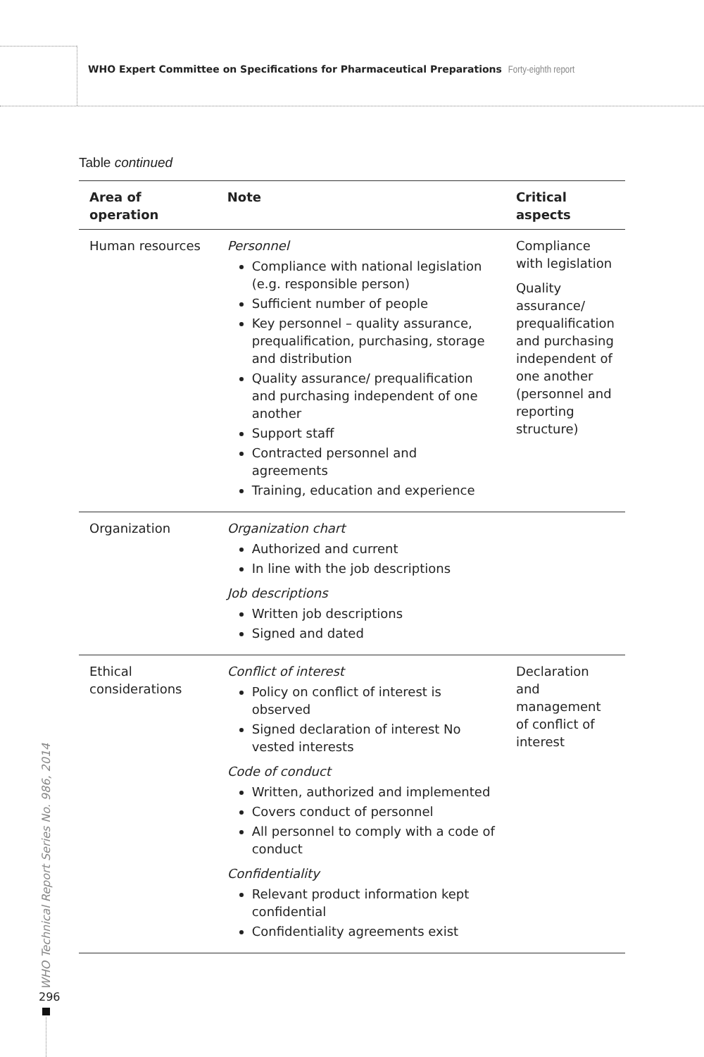WHO Expert Committee on Specifications for Pharmaceutical Preparations Forty-eighth report
Table continued
| Area of operation | Note | Critical aspects |
| --- | --- | --- |
| Human resources | Personnel Compliance with national legislation (e.g. responsible person) Sufficient number of people Key personnel – quality assurance, prequalification, purchasing, storage and distribution Quality assurance/ prequalification and purchasing independent of one another Support staff Contracted personnel and agreements Training, education and experience | Compliance with legislation Quality assurance/ prequalification and purchasing independent of one another (personnel and reporting structure) |
| Organization | Organization chart Authorized and current In line with the job descriptions Job descriptions Written job descriptions Signed and dated | |
| Ethical considerations | Conflict of interest Policy on conflict of interest is observed Signed declaration of interest No vested interests Code of conduct Written, authorized and implemented Covers conduct of personnel All personnel to comply with a code of conduct Confidentiality Relevant product information kept confidential Confidentiality agreements exist | Declaration and management of conflict of interest |
WHO Technical Report Series No. 986, 2014
296